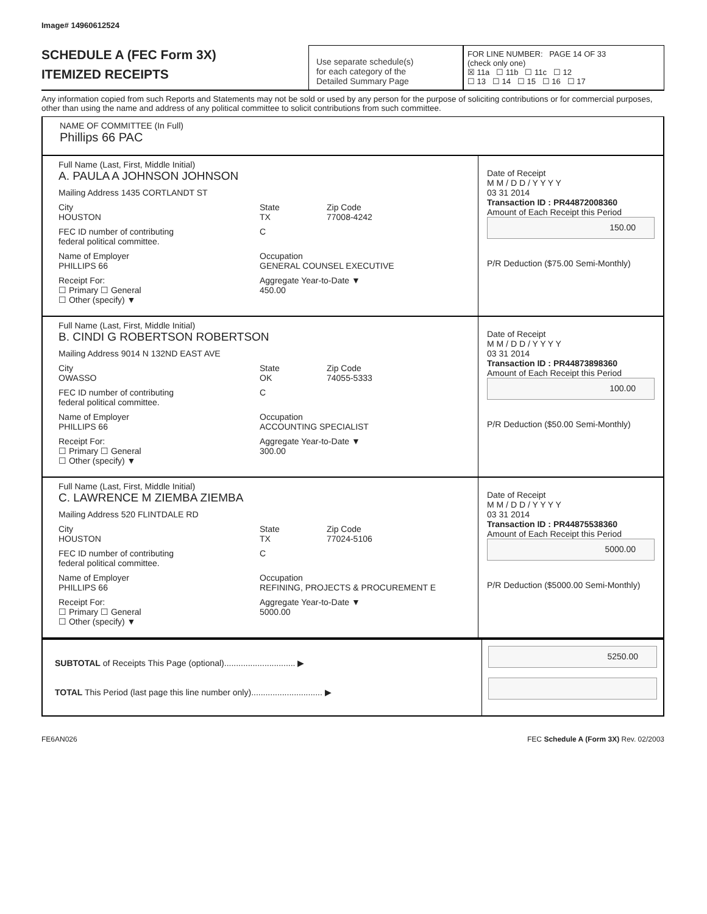Image# 14960612524
SCHEDULE A (FEC Form 3X)
ITEMIZED RECEIPTS
Use separate schedule(s)
for each category of the
Detailed Summary Page
FOR LINE NUMBER: PAGE 14 OF 33
(check only one)
☒ 11a ☐ 11b ☐ 11c ☐ 12
☐ 13 ☐ 14 ☐ 15 ☐ 16 ☐ 17
Any information copied from such Reports and Statements may not be sold or used by any person for the purpose of soliciting contributions or for commercial purposes, other than using the name and address of any political committee to solicit contributions from such committee.
NAME OF COMMITTEE (In Full)
Phillips 66 PAC
Full Name (Last, First, Middle Initial)
A. PAULA A JOHNSON JOHNSON
Mailing Address 1435 CORTLANDT ST
City
HOUSTON State
TX Zip Code
77008-4242
FEC ID number of contributing
federal political committee. C
Name of Employer
PHILLIPS 66 Occupation
GENERAL COUNSEL EXECUTIVE
Receipt For:
☐ Primary ☐ General
☐ Other (specify) ▼ Aggregate Year-to-Date ▼
450.00
Date of Receipt
M M / D D / Y Y Y Y
03 31 2014
Transaction ID : PR44872008360
Amount of Each Receipt this Period
150.00
P/R Deduction ($75.00 Semi-Monthly)
Full Name (Last, First, Middle Initial)
B. CINDI G ROBERTSON ROBERTSON
Mailing Address 9014 N 132ND EAST AVE
City
OWASSO State
OK Zip Code
74055-5333
FEC ID number of contributing
federal political committee. C
Name of Employer
PHILLIPS 66 Occupation
ACCOUNTING SPECIALIST
Receipt For:
☐ Primary ☐ General
☐ Other (specify) ▼ Aggregate Year-to-Date ▼
300.00
Date of Receipt
M M / D D / Y Y Y Y
03 31 2014
Transaction ID : PR44873898360
Amount of Each Receipt this Period
100.00
P/R Deduction ($50.00 Semi-Monthly)
Full Name (Last, First, Middle Initial)
C. LAWRENCE M ZIEMBA ZIEMBA
Mailing Address 520 FLINTDALE RD
City
HOUSTON State
TX Zip Code
77024-5106
FEC ID number of contributing
federal political committee. C
Name of Employer
PHILLIPS 66 Occupation
REFINING, PROJECTS & PROCUREMENT E
Receipt For:
☐ Primary ☐ General
☐ Other (specify) ▼ Aggregate Year-to-Date ▼
5000.00
Date of Receipt
M M / D D / Y Y Y Y
03 31 2014
Transaction ID : PR44875538360
Amount of Each Receipt this Period
5000.00
P/R Deduction ($5000.00 Semi-Monthly)
SUBTOTAL of Receipts This Page (optional).............................. ▶
TOTAL This Period (last page this line number only).............................. ▶
5250.00
FE6AN026 FEC Schedule A (Form 3X) Rev. 02/2003